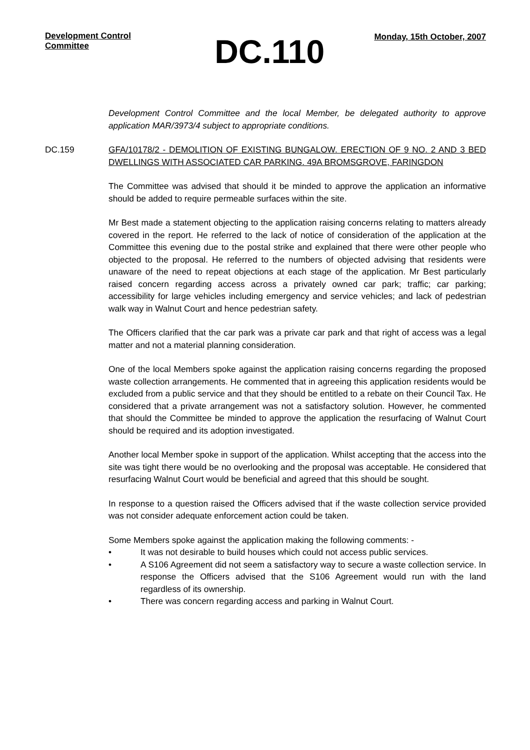Development Control Committee
DC.110
Monday, 15th October, 2007
Development Control Committee and the local Member, be delegated authority to approve application MAR/3973/4 subject to appropriate conditions.
DC.159 GFA/10178/2 - DEMOLITION OF EXISTING BUNGALOW. ERECTION OF 9 NO. 2 AND 3 BED DWELLINGS WITH ASSOCIATED CAR PARKING. 49A BROMSGROVE, FARINGDON
The Committee was advised that should it be minded to approve the application an informative should be added to require permeable surfaces within the site.
Mr Best made a statement objecting to the application raising concerns relating to matters already covered in the report. He referred to the lack of notice of consideration of the application at the Committee this evening due to the postal strike and explained that there were other people who objected to the proposal. He referred to the numbers of objected advising that residents were unaware of the need to repeat objections at each stage of the application. Mr Best particularly raised concern regarding access across a privately owned car park; traffic; car parking; accessibility for large vehicles including emergency and service vehicles; and lack of pedestrian walk way in Walnut Court and hence pedestrian safety.
The Officers clarified that the car park was a private car park and that right of access was a legal matter and not a material planning consideration.
One of the local Members spoke against the application raising concerns regarding the proposed waste collection arrangements. He commented that in agreeing this application residents would be excluded from a public service and that they should be entitled to a rebate on their Council Tax. He considered that a private arrangement was not a satisfactory solution. However, he commented that should the Committee be minded to approve the application the resurfacing of Walnut Court should be required and its adoption investigated.
Another local Member spoke in support of the application. Whilst accepting that the access into the site was tight there would be no overlooking and the proposal was acceptable. He considered that resurfacing Walnut Court would be beneficial and agreed that this should be sought.
In response to a question raised the Officers advised that if the waste collection service provided was not consider adequate enforcement action could be taken.
Some Members spoke against the application making the following comments: -
• It was not desirable to build houses which could not access public services.
• A S106 Agreement did not seem a satisfactory way to secure a waste collection service. In response the Officers advised that the S106 Agreement would run with the land regardless of its ownership.
• There was concern regarding access and parking in Walnut Court.